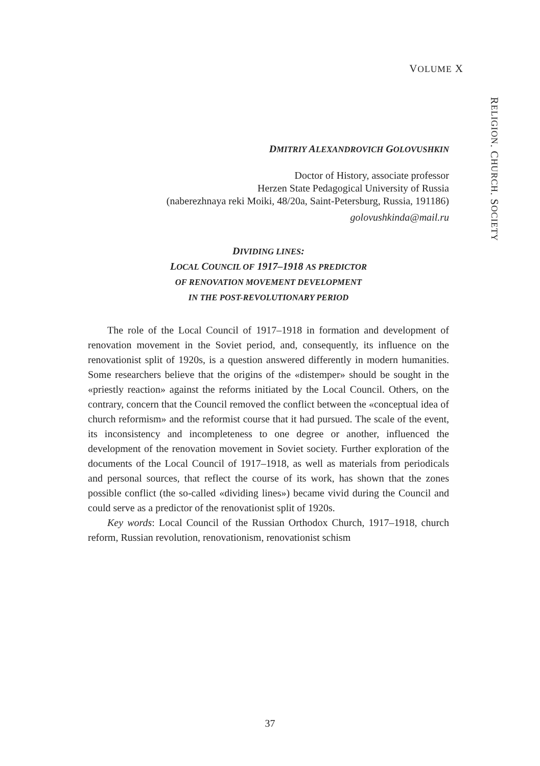VOLUME X
RELIGION. CHURCH. SOCIETY
DMITRIY ALEXANDROVICH GOLOVUSHKIN
Doctor of History, associate professor
Herzen State Pedagogical University of Russia
(naberezhnaya reki Moiki, 48/20a, Saint-Petersburg, Russia, 191186)
golovushkinda@mail.ru
DIVIDING LINES:
LOCAL COUNCIL OF 1917–1918 AS PREDICTOR
OF RENOVATION MOVEMENT DEVELOPMENT
IN THE POST-REVOLUTIONARY PERIOD
The role of the Local Council of 1917–1918 in formation and development of renovation movement in the Soviet period, and, consequently, its influence on the renovationist split of 1920s, is a question answered differently in modern humanities. Some researchers believe that the origins of the «distemper» should be sought in the «priestly reaction» against the reforms initiated by the Local Council. Others, on the contrary, concern that the Council removed the conflict between the «conceptual idea of church reformism» and the reformist course that it had pursued. The scale of the event, its inconsistency and incompleteness to one degree or another, influenced the development of the renovation movement in Soviet society. Further exploration of the documents of the Local Council of 1917–1918, as well as materials from periodicals and personal sources, that reflect the course of its work, has shown that the zones possible conflict (the so-called «dividing lines») became vivid during the Council and could serve as a predictor of the renovationist split of 1920s.
Key words: Local Council of the Russian Orthodox Church, 1917–1918, church reform, Russian revolution, renovationism, renovationist schism
37